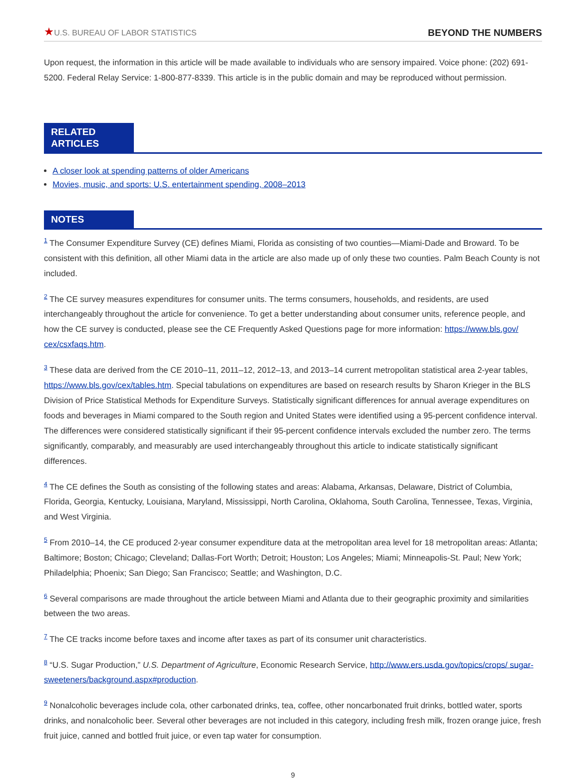★U.S. BUREAU OF LABOR STATISTICS
BEYOND THE NUMBERS
Upon request, the information in this article will be made available to individuals who are sensory impaired. Voice phone: (202) 691-5200. Federal Relay Service: 1-800-877-8339. This article is in the public domain and may be reproduced without permission.
RELATED ARTICLES
A closer look at spending patterns of older Americans
Movies, music, and sports: U.S. entertainment spending, 2008–2013
NOTES
<sup>1</sup> The Consumer Expenditure Survey (CE) defines Miami, Florida as consisting of two counties—Miami-Dade and Broward. To be consistent with this definition, all other Miami data in the article are also made up of only these two counties. Palm Beach County is not included.
<sup>2</sup> The CE survey measures expenditures for consumer units. The terms consumers, households, and residents, are used interchangeably throughout the article for convenience. To get a better understanding about consumer units, reference people, and how the CE survey is conducted, please see the CE Frequently Asked Questions page for more information: https://www.bls.gov/ cex/csxfaqs.htm.
<sup>3</sup> These data are derived from the CE 2010–11, 2011–12, 2012–13, and 2013–14 current metropolitan statistical area 2-year tables, https://www.bls.gov/cex/tables.htm. Special tabulations on expenditures are based on research results by Sharon Krieger in the BLS Division of Price Statistical Methods for Expenditure Surveys. Statistically significant differences for annual average expenditures on foods and beverages in Miami compared to the South region and United States were identified using a 95-percent confidence interval. The differences were considered statistically significant if their 95-percent confidence intervals excluded the number zero. The terms significantly, comparably, and measurably are used interchangeably throughout this article to indicate statistically significant differences.
<sup>4</sup> The CE defines the South as consisting of the following states and areas: Alabama, Arkansas, Delaware, District of Columbia, Florida, Georgia, Kentucky, Louisiana, Maryland, Mississippi, North Carolina, Oklahoma, South Carolina, Tennessee, Texas, Virginia, and West Virginia.
<sup>5</sup> From 2010–14, the CE produced 2-year consumer expenditure data at the metropolitan area level for 18 metropolitan areas: Atlanta; Baltimore; Boston; Chicago; Cleveland; Dallas-Fort Worth; Detroit; Houston; Los Angeles; Miami; Minneapolis-St. Paul; New York; Philadelphia; Phoenix; San Diego; San Francisco; Seattle; and Washington, D.C.
<sup>6</sup> Several comparisons are made throughout the article between Miami and Atlanta due to their geographic proximity and similarities between the two areas.
<sup>7</sup> The CE tracks income before taxes and income after taxes as part of its consumer unit characteristics.
<sup>8</sup> “U.S. Sugar Production,” U.S. Department of Agriculture, Economic Research Service, http://www.ers.usda.gov/topics/crops/ sugar-sweeteners/background.aspx#production.
<sup>9</sup> Nonalcoholic beverages include cola, other carbonated drinks, tea, coffee, other noncarbonated fruit drinks, bottled water, sports drinks, and nonalcoholic beer. Several other beverages are not included in this category, including fresh milk, frozen orange juice, fresh fruit juice, canned and bottled fruit juice, or even tap water for consumption.
9